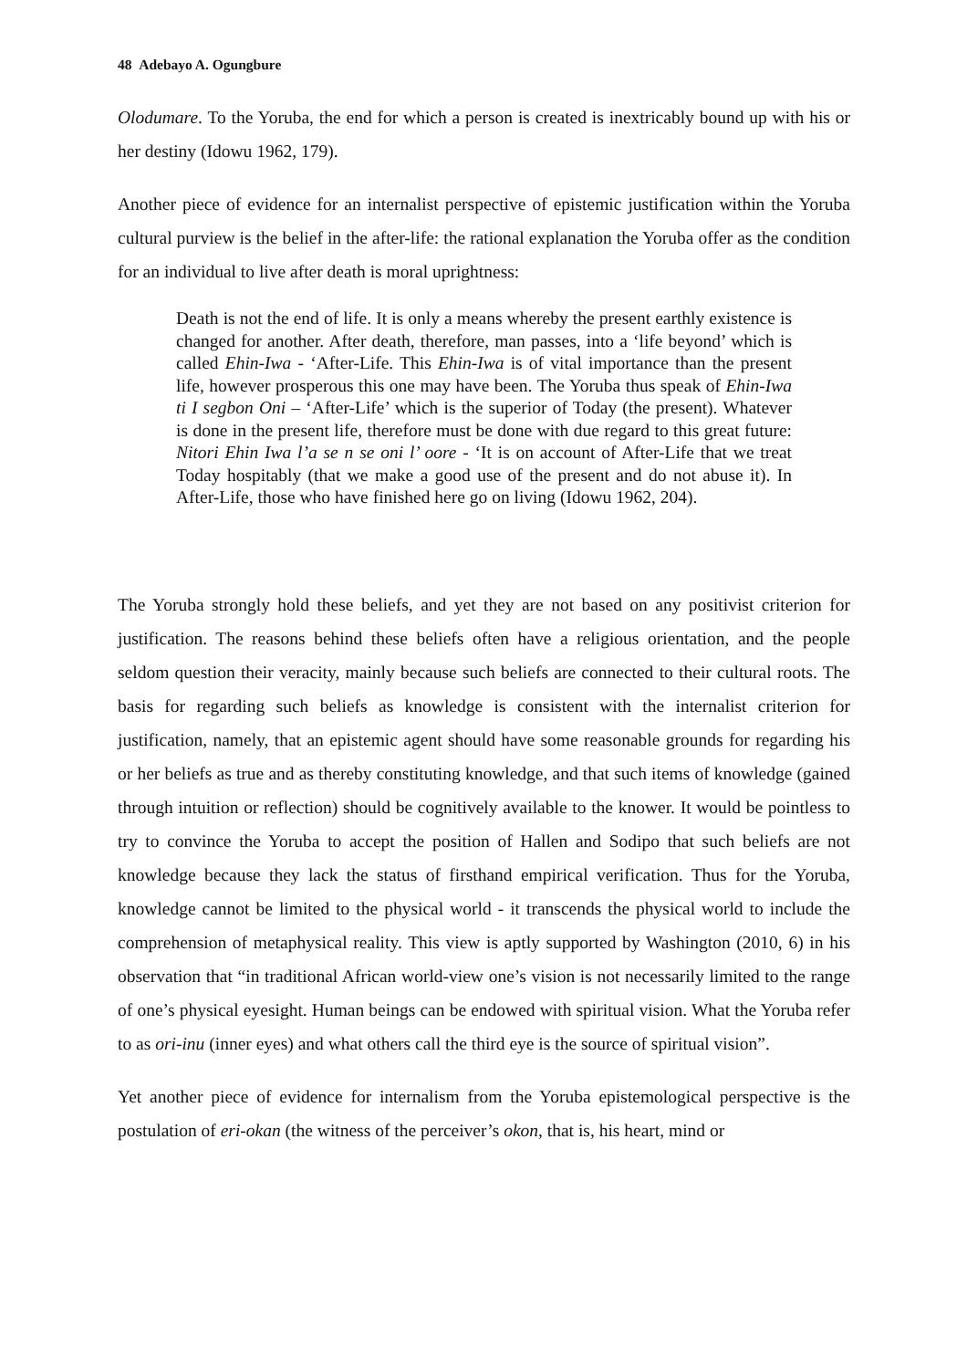48 Adebayo A. Ogungbure
Olodumare. To the Yoruba, the end for which a person is created is inextricably bound up with his or her destiny (Idowu 1962, 179).
Another piece of evidence for an internalist perspective of epistemic justification within the Yoruba cultural purview is the belief in the after-life: the rational explanation the Yoruba offer as the condition for an individual to live after death is moral uprightness:
Death is not the end of life. It is only a means whereby the present earthly existence is changed for another. After death, therefore, man passes, into a ‘life beyond’ which is called Ehin-Iwa - ‘After-Life. This Ehin-Iwa is of vital importance than the present life, however prosperous this one may have been. The Yoruba thus speak of Ehin-Iwa ti I segbon Oni – ‘After-Life’ which is the superior of Today (the present). Whatever is done in the present life, therefore must be done with due regard to this great future: Nitori Ehin Iwa l’a se n se oni l’ oore - ‘It is on account of After-Life that we treat Today hospitably (that we make a good use of the present and do not abuse it). In After-Life, those who have finished here go on living (Idowu 1962, 204).
The Yoruba strongly hold these beliefs, and yet they are not based on any positivist criterion for justification. The reasons behind these beliefs often have a religious orientation, and the people seldom question their veracity, mainly because such beliefs are connected to their cultural roots. The basis for regarding such beliefs as knowledge is consistent with the internalist criterion for justification, namely, that an epistemic agent should have some reasonable grounds for regarding his or her beliefs as true and as thereby constituting knowledge, and that such items of knowledge (gained through intuition or reflection) should be cognitively available to the knower. It would be pointless to try to convince the Yoruba to accept the position of Hallen and Sodipo that such beliefs are not knowledge because they lack the status of firsthand empirical verification. Thus for the Yoruba, knowledge cannot be limited to the physical world - it transcends the physical world to include the comprehension of metaphysical reality. This view is aptly supported by Washington (2010, 6) in his observation that “in traditional African world-view one’s vision is not necessarily limited to the range of one’s physical eyesight. Human beings can be endowed with spiritual vision. What the Yoruba refer to as ori-inu (inner eyes) and what others call the third eye is the source of spiritual vision”.
Yet another piece of evidence for internalism from the Yoruba epistemological perspective is the postulation of eri-okan (the witness of the perceiver’s okon, that is, his heart, mind or